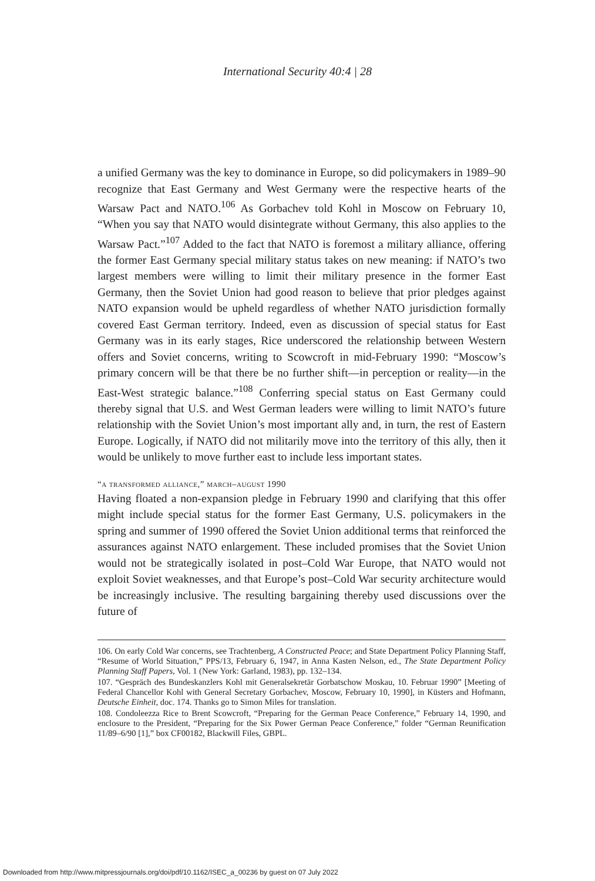International Security 40:4 | 28
a unified Germany was the key to dominance in Europe, so did policymakers in 1989–90 recognize that East Germany and West Germany were the respective hearts of the Warsaw Pact and NATO.<sup>106</sup> As Gorbachev told Kohl in Moscow on February 10, “When you say that NATO would disintegrate without Germany, this also applies to the Warsaw Pact.”<sup>107</sup> Added to the fact that NATO is foremost a military alliance, offering the former East Germany special military status takes on new meaning: if NATO’s two largest members were willing to limit their military presence in the former East Germany, then the Soviet Union had good reason to believe that prior pledges against NATO expansion would be upheld regardless of whether NATO jurisdiction formally covered East German territory. Indeed, even as discussion of special status for East Germany was in its early stages, Rice underscored the relationship between Western offers and Soviet concerns, writing to Scowcroft in mid-February 1990: “Moscow’s primary concern will be that there be no further shift—in perception or reality—in the East-West strategic balance.”<sup>108</sup> Conferring special status on East Germany could thereby signal that U.S. and West German leaders were willing to limit NATO’s future relationship with the Soviet Union’s most important ally and, in turn, the rest of Eastern Europe. Logically, if NATO did not militarily move into the territory of this ally, then it would be unlikely to move further east to include less important states.
“a transformed alliance,” march–august 1990
Having floated a non-expansion pledge in February 1990 and clarifying that this offer might include special status for the former East Germany, U.S. policymakers in the spring and summer of 1990 offered the Soviet Union additional terms that reinforced the assurances against NATO enlargement. These included promises that the Soviet Union would not be strategically isolated in post–Cold War Europe, that NATO would not exploit Soviet weaknesses, and that Europe’s post–Cold War security architecture would be increasingly inclusive. The resulting bargaining thereby used discussions over the future of
106. On early Cold War concerns, see Trachtenberg, A Constructed Peace; and State Department Policy Planning Staff, “Resume of World Situation,” PPS/13, February 6, 1947, in Anna Kasten Nelson, ed., The State Department Policy Planning Staff Papers, Vol. 1 (New York: Garland, 1983), pp. 132–134.
107. “Gespräch des Bundeskanzlers Kohl mit Generalsekretär Gorbatschow Moskau, 10. Februar 1990” [Meeting of Federal Chancellor Kohl with General Secretary Gorbachev, Moscow, February 10, 1990], in Küsters and Hofmann, Deutsche Einheit, doc. 174. Thanks go to Simon Miles for translation.
108. Condoleezza Rice to Brent Scowcroft, “Preparing for the German Peace Conference,” February 14, 1990, and enclosure to the President, “Preparing for the Six Power German Peace Conference,” folder “German Reunification 11/89–6/90 [1],” box CF00182, Blackwill Files, GBPL.
Downloaded from http://www.mitpressjournals.org/doi/pdf/10.1162/ISEC_a_00236 by guest on 07 July 2022